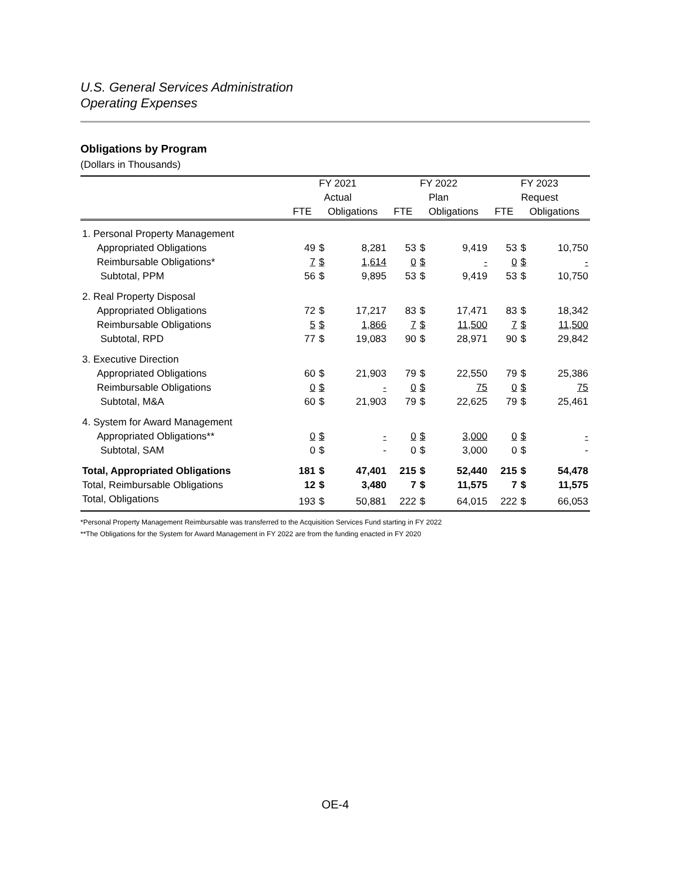U.S. General Services Administration
Operating Expenses
Obligations by Program
(Dollars in Thousands)
| | FY 2021 | | | FY 2022 | | | FY 2023 | | |
| --- | --- | --- | --- | --- | --- | --- | --- | --- | --- |
| | Actual | | | Plan | | | Request | | |
| | FTE | Obligations | | FTE | Obligations | | FTE | Obligations | |
| 1. Personal Property Management | | | | | | | | | |
| Appropriated Obligations | 49 | $ | 8,281 | 53 | $ | 9,419 | 53 | $ | 10,750 |
| Reimbursable Obligations* | 7 | $ | 1,614 | 0 | $ | - | 0 | $ | - |
| Subtotal, PPM | 56 | $ | 9,895 | 53 | $ | 9,419 | 53 | $ | 10,750 |
| 2. Real Property Disposal | | | | | | | | | |
| Appropriated Obligations | 72 | $ | 17,217 | 83 | $ | 17,471 | 83 | $ | 18,342 |
| Reimbursable Obligations | 5 | $ | 1,866 | 7 | $ | 11,500 | 7 | $ | 11,500 |
| Subtotal, RPD | 77 | $ | 19,083 | 90 | $ | 28,971 | 90 | $ | 29,842 |
| 3. Executive Direction | | | | | | | | | |
| Appropriated Obligations | 60 | $ | 21,903 | 79 | $ | 22,550 | 79 | $ | 25,386 |
| Reimbursable Obligations | 0 | $ | - | 0 | $ | 75 | 0 | $ | 75 |
| Subtotal, M&A | 60 | $ | 21,903 | 79 | $ | 22,625 | 79 | $ | 25,461 |
| 4. System for Award Management | | | | | | | | | |
| Appropriated Obligations** | 0 | $ | - | 0 | $ | 3,000 | 0 | $ | - |
| Subtotal, SAM | 0 | $ | - | 0 | $ | 3,000 | 0 | $ | - |
| Total, Appropriated Obligations | 181 | $ | 47,401 | 215 | $ | 52,440 | 215 | $ | 54,478 |
| Total, Reimbursable Obligations | 12 | $ | 3,480 | 7 | $ | 11,575 | 7 | $ | 11,575 |
| Total, Obligations | 193 | $ | 50,881 | 222 | $ | 64,015 | 222 | $ | 66,053 |
*Personal Property Management Reimbursable was transferred to the Acquisition Services Fund starting in FY 2022
**The Obligations for the System for Award Management in FY 2022 are from the funding enacted in FY 2020
OE-4